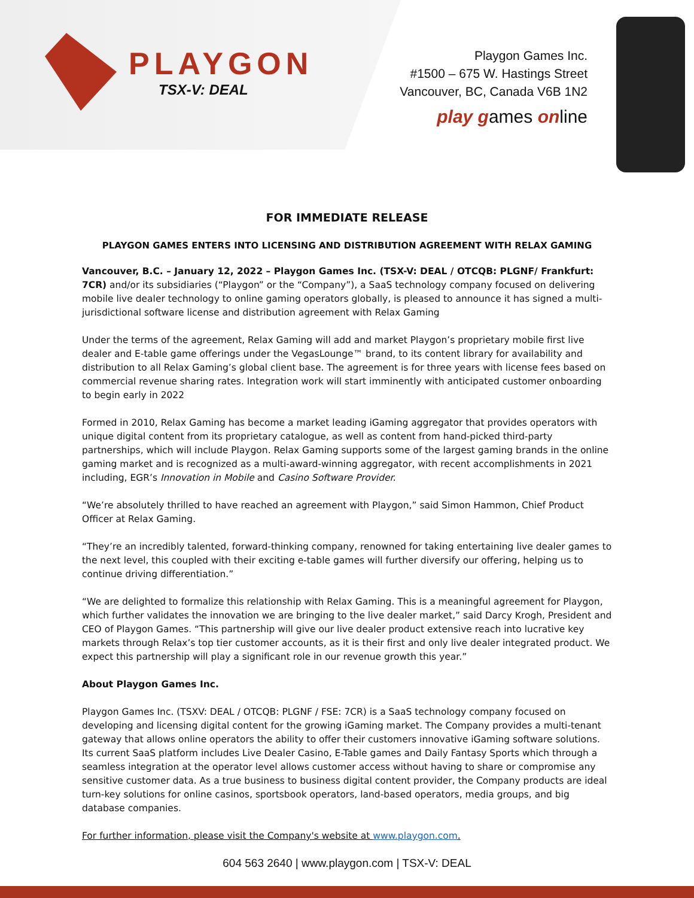PLAYGON
TSX-V: DEAL
Playgon Games Inc.
#1500 – 675 W. Hastings Street
Vancouver, BC, Canada V6B 1N2
play games online
FOR IMMEDIATE RELEASE
PLAYGON GAMES ENTERS INTO LICENSING AND DISTRIBUTION AGREEMENT WITH RELAX GAMING
Vancouver, B.C. – January 12, 2022 – Playgon Games Inc. (TSX-V: DEAL / OTCQB: PLGNF/ Frankfurt: 7CR) and/or its subsidiaries (“Playgon” or the “Company”), a SaaS technology company focused on delivering mobile live dealer technology to online gaming operators globally, is pleased to announce it has signed a multi-jurisdictional software license and distribution agreement with Relax Gaming
Under the terms of the agreement, Relax Gaming will add and market Playgon’s proprietary mobile first live dealer and E-table game offerings under the VegasLounge™ brand, to its content library for availability and distribution to all Relax Gaming’s global client base. The agreement is for three years with license fees based on commercial revenue sharing rates. Integration work will start imminently with anticipated customer onboarding to begin early in 2022
Formed in 2010, Relax Gaming has become a market leading iGaming aggregator that provides operators with unique digital content from its proprietary catalogue, as well as content from hand-picked third-party partnerships, which will include Playgon. Relax Gaming supports some of the largest gaming brands in the online gaming market and is recognized as a multi-award-winning aggregator, with recent accomplishments in 2021 including, EGR’s Innovation in Mobile and Casino Software Provider.
“We’re absolutely thrilled to have reached an agreement with Playgon,” said Simon Hammon, Chief Product Officer at Relax Gaming.
“They’re an incredibly talented, forward-thinking company, renowned for taking entertaining live dealer games to the next level, this coupled with their exciting e-table games will further diversify our offering, helping us to continue driving differentiation.”
“We are delighted to formalize this relationship with Relax Gaming. This is a meaningful agreement for Playgon, which further validates the innovation we are bringing to the live dealer market,” said Darcy Krogh, President and CEO of Playgon Games. “This partnership will give our live dealer product extensive reach into lucrative key markets through Relax’s top tier customer accounts, as it is their first and only live dealer integrated product. We expect this partnership will play a significant role in our revenue growth this year.”
About Playgon Games Inc.
Playgon Games Inc. (TSXV: DEAL / OTCQB: PLGNF / FSE: 7CR) is a SaaS technology company focused on developing and licensing digital content for the growing iGaming market. The Company provides a multi-tenant gateway that allows online operators the ability to offer their customers innovative iGaming software solutions. Its current SaaS platform includes Live Dealer Casino, E-Table games and Daily Fantasy Sports which through a seamless integration at the operator level allows customer access without having to share or compromise any sensitive customer data. As a true business to business digital content provider, the Company products are ideal turn-key solutions for online casinos, sportsbook operators, land-based operators, media groups, and big database companies.
For further information, please visit the Company's website at www.playgon.com.
604 563 2640 | www.playgon.com | TSX-V: DEAL